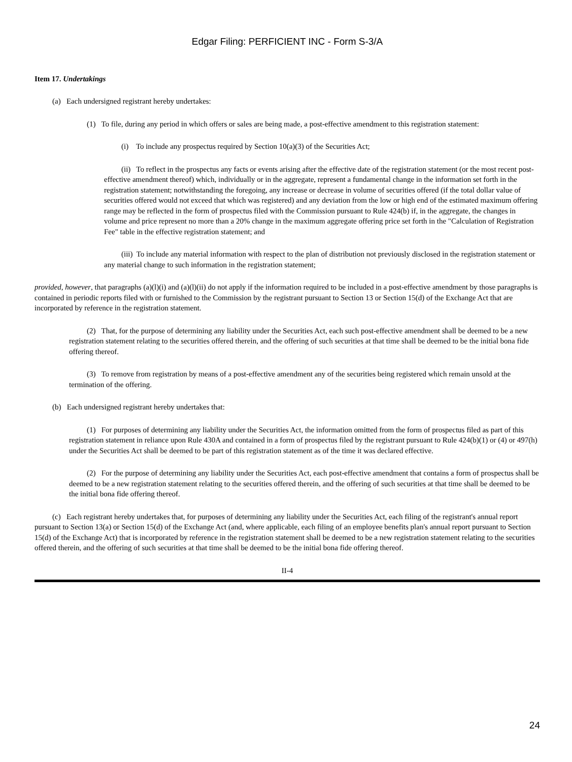Edgar Filing: PERFICIENT INC - Form S-3/A
Item 17. Undertakings
(a) Each undersigned registrant hereby undertakes:
(1) To file, during any period in which offers or sales are being made, a post-effective amendment to this registration statement:
(i) To include any prospectus required by Section 10(a)(3) of the Securities Act;
(ii) To reflect in the prospectus any facts or events arising after the effective date of the registration statement (or the most recent post-effective amendment thereof) which, individually or in the aggregate, represent a fundamental change in the information set forth in the registration statement; notwithstanding the foregoing, any increase or decrease in volume of securities offered (if the total dollar value of securities offered would not exceed that which was registered) and any deviation from the low or high end of the estimated maximum offering range may be reflected in the form of prospectus filed with the Commission pursuant to Rule 424(b) if, in the aggregate, the changes in volume and price represent no more than a 20% change in the maximum aggregate offering price set forth in the "Calculation of Registration Fee" table in the effective registration statement; and
(iii) To include any material information with respect to the plan of distribution not previously disclosed in the registration statement or any material change to such information in the registration statement;
provided, however, that paragraphs (a)(l)(i) and (a)(l)(ii) do not apply if the information required to be included in a post-effective amendment by those paragraphs is contained in periodic reports filed with or furnished to the Commission by the registrant pursuant to Section 13 or Section 15(d) of the Exchange Act that are incorporated by reference in the registration statement.
(2) That, for the purpose of determining any liability under the Securities Act, each such post-effective amendment shall be deemed to be a new registration statement relating to the securities offered therein, and the offering of such securities at that time shall be deemed to be the initial bona fide offering thereof.
(3) To remove from registration by means of a post-effective amendment any of the securities being registered which remain unsold at the termination of the offering.
(b) Each undersigned registrant hereby undertakes that:
(1) For purposes of determining any liability under the Securities Act, the information omitted from the form of prospectus filed as part of this registration statement in reliance upon Rule 430A and contained in a form of prospectus filed by the registrant pursuant to Rule 424(b)(1) or (4) or 497(h) under the Securities Act shall be deemed to be part of this registration statement as of the time it was declared effective.
(2) For the purpose of determining any liability under the Securities Act, each post-effective amendment that contains a form of prospectus shall be deemed to be a new registration statement relating to the securities offered therein, and the offering of such securities at that time shall be deemed to be the initial bona fide offering thereof.
(c) Each registrant hereby undertakes that, for purposes of determining any liability under the Securities Act, each filing of the registrant's annual report pursuant to Section 13(a) or Section 15(d) of the Exchange Act (and, where applicable, each filing of an employee benefits plan's annual report pursuant to Section 15(d) of the Exchange Act) that is incorporated by reference in the registration statement shall be deemed to be a new registration statement relating to the securities offered therein, and the offering of such securities at that time shall be deemed to be the initial bona fide offering thereof.
II-4
24